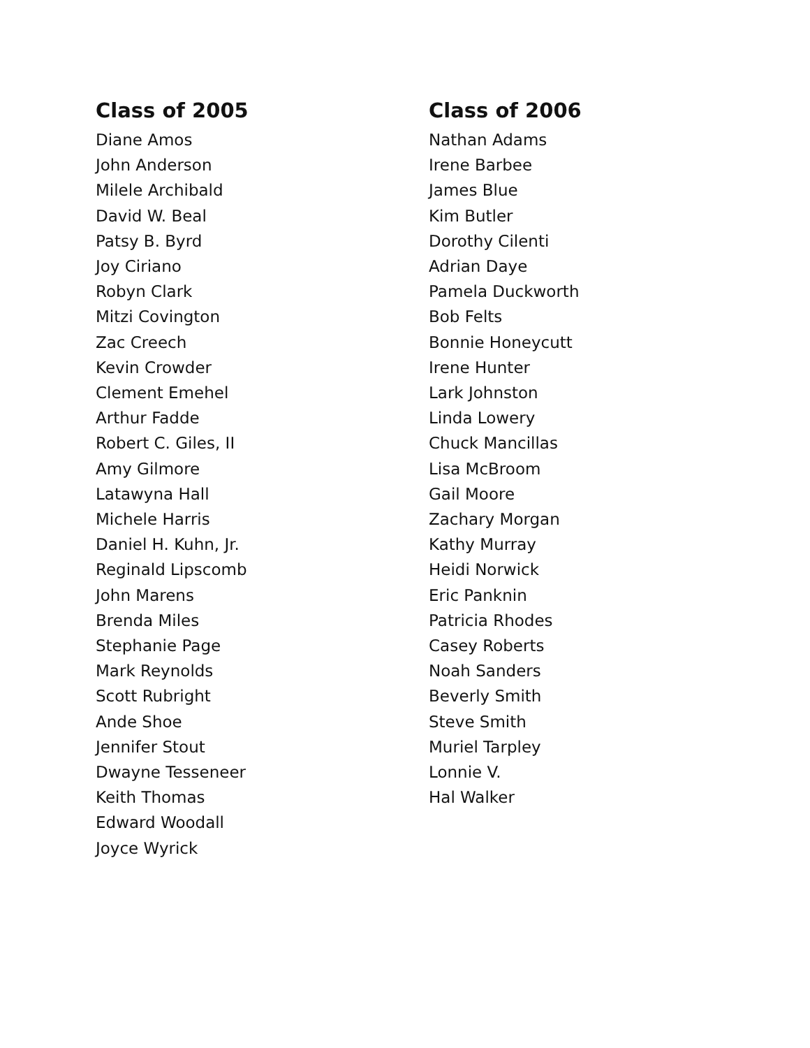Class of 2005
Diane Amos
John Anderson
Milele Archibald
David W. Beal
Patsy B. Byrd
Joy Ciriano
Robyn Clark
Mitzi Covington
Zac Creech
Kevin Crowder
Clement Emehel
Arthur Fadde
Robert C. Giles, II
Amy Gilmore
Latawyna Hall
Michele Harris
Daniel H. Kuhn, Jr.
Reginald Lipscomb
John Marens
Brenda Miles
Stephanie Page
Mark Reynolds
Scott Rubright
Ande Shoe
Jennifer Stout
Dwayne Tesseneer
Keith Thomas
Edward Woodall
Joyce Wyrick
Class of 2006
Nathan Adams
Irene Barbee
James Blue
Kim Butler
Dorothy Cilenti
Adrian Daye
Pamela Duckworth
Bob Felts
Bonnie Honeycutt
Irene Hunter
Lark Johnston
Linda Lowery
Chuck Mancillas
Lisa McBroom
Gail Moore
Zachary Morgan
Kathy Murray
Heidi Norwick
Eric Panknin
Patricia Rhodes
Casey Roberts
Noah Sanders
Beverly Smith
Steve Smith
Muriel Tarpley
Lonnie V.
Hal Walker